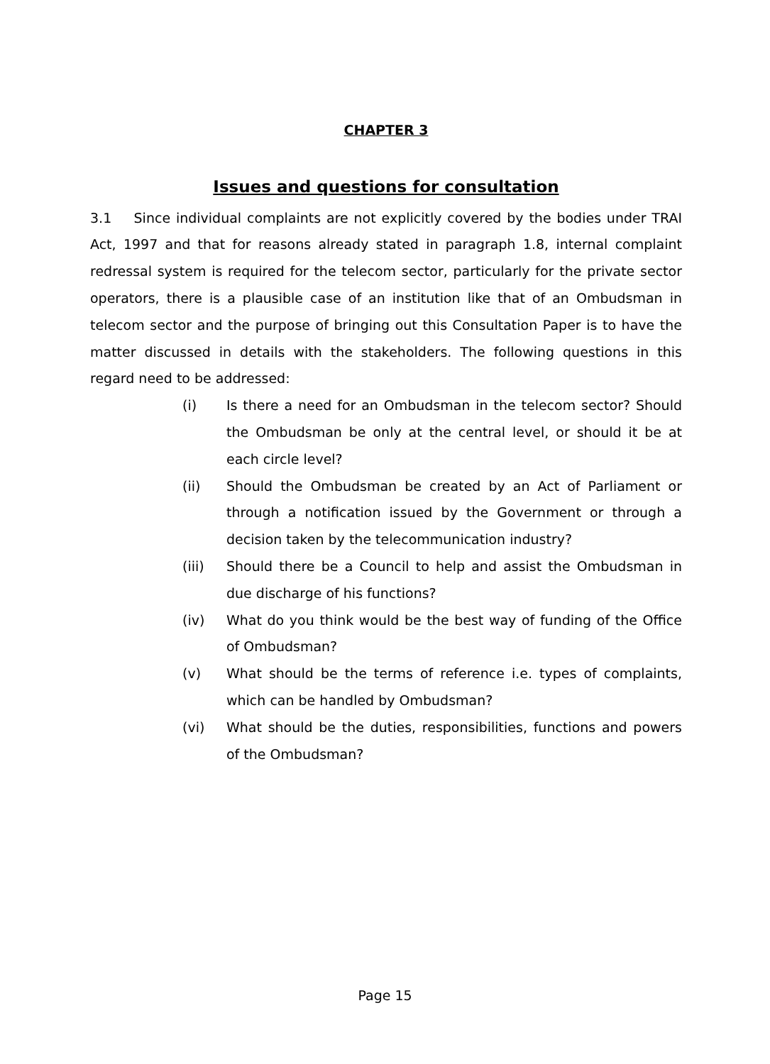CHAPTER 3
Issues and questions for consultation
3.1 Since individual complaints are not explicitly covered by the bodies under TRAI Act, 1997 and that for reasons already stated in paragraph 1.8, internal complaint redressal system is required for the telecom sector, particularly for the private sector operators, there is a plausible case of an institution like that of an Ombudsman in telecom sector and the purpose of bringing out this Consultation Paper is to have the matter discussed in details with the stakeholders. The following questions in this regard need to be addressed:
(i) Is there a need for an Ombudsman in the telecom sector? Should the Ombudsman be only at the central level, or should it be at each circle level?
(ii) Should the Ombudsman be created by an Act of Parliament or through a notification issued by the Government or through a decision taken by the telecommunication industry?
(iii) Should there be a Council to help and assist the Ombudsman in due discharge of his functions?
(iv) What do you think would be the best way of funding of the Office of Ombudsman?
(v) What should be the terms of reference i.e. types of complaints, which can be handled by Ombudsman?
(vi) What should be the duties, responsibilities, functions and powers of the Ombudsman?
Page 15